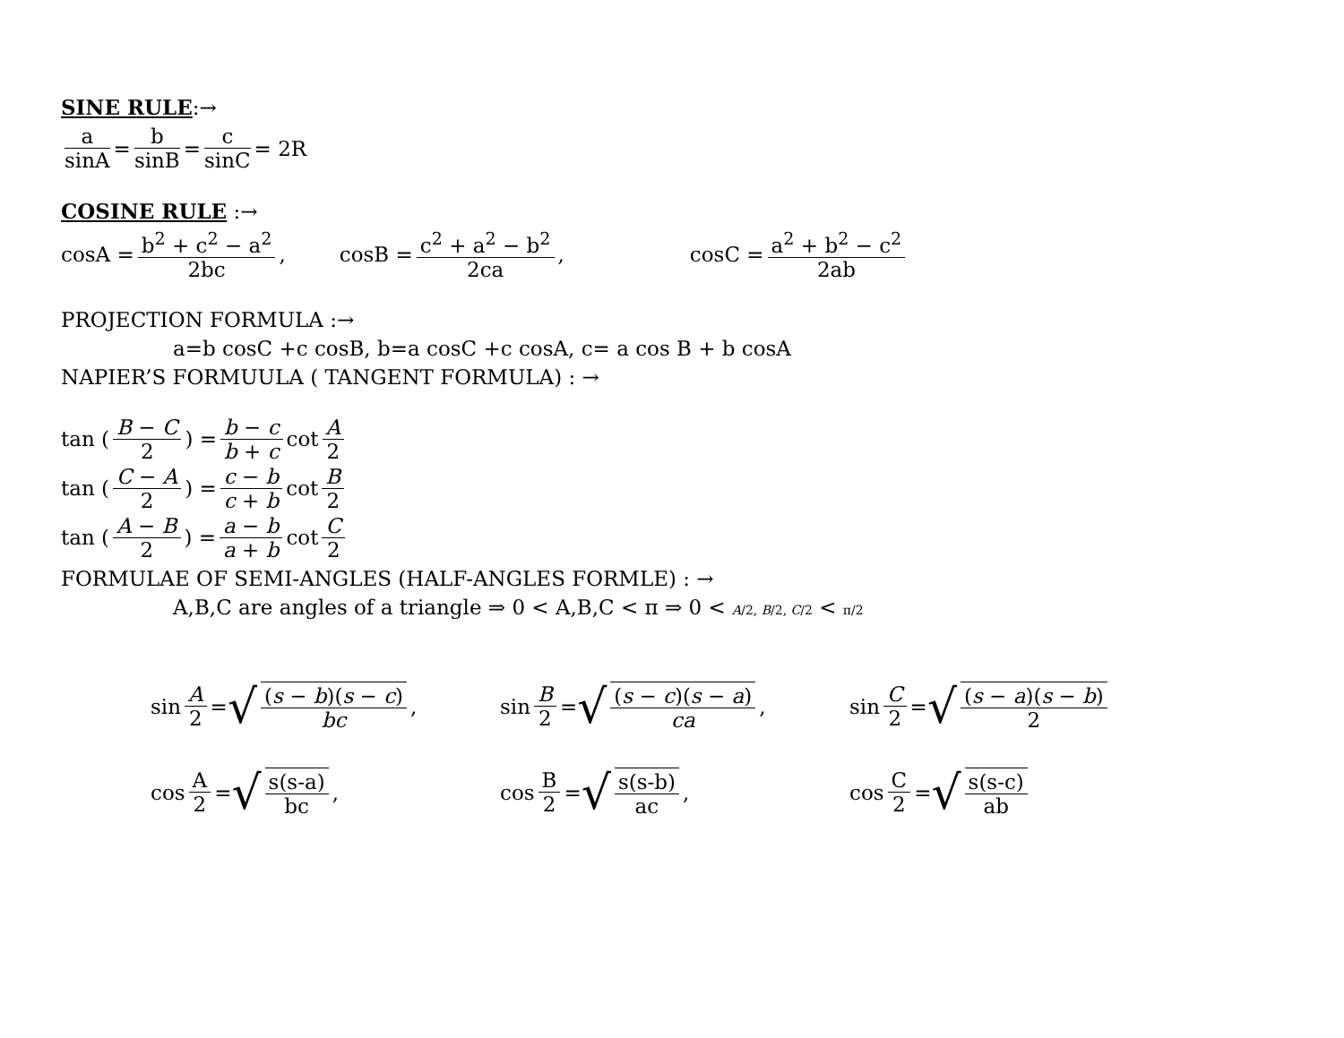SINE RULE:→
a sinA = b sinB = c sinC = 2R
COSINE RULE :→
cosA = b<sup>2</sup> + c<sup>2</sup> − a<sup>2</sup> 2bc, cosB = c<sup>2</sup> + a<sup>2</sup> − b<sup>2</sup> 2ca, cosC = a<sup>2</sup> + b<sup>2</sup> − c<sup>2</sup> 2ab
PROJECTION FORMULA :→
a=b cosC +c cosB, b=a cosC +c cosA, c= a cos B + b cosA
NAPIER’S FORMUULA ( TANGENT FORMULA) : →
tan (B − C 2) = b − c b + c cot A 2
tan (C − A 2) = c − b c + b cot B 2
tan (A − B 2) = a − b a + b cot C 2
FORMULAE OF SEMI-ANGLES (HALF-ANGLES FORMLE) : →
A,B,C are angles of a triangle ⇒ 0 < A,B,C < π ⇒ 0 < A/2, B/2, C/2 < π/2
sin A 2 = √ (s − b)(s − c) bc ,
sin B 2 = √ (s − c)(s − a) ca ,
sin C 2 = √ (s − a)(s − b) 2
cos A 2 = √ s(s-a) bc , cos B 2 = √ s(s-b) ac , cos C 2 = √ s(s-c) ab